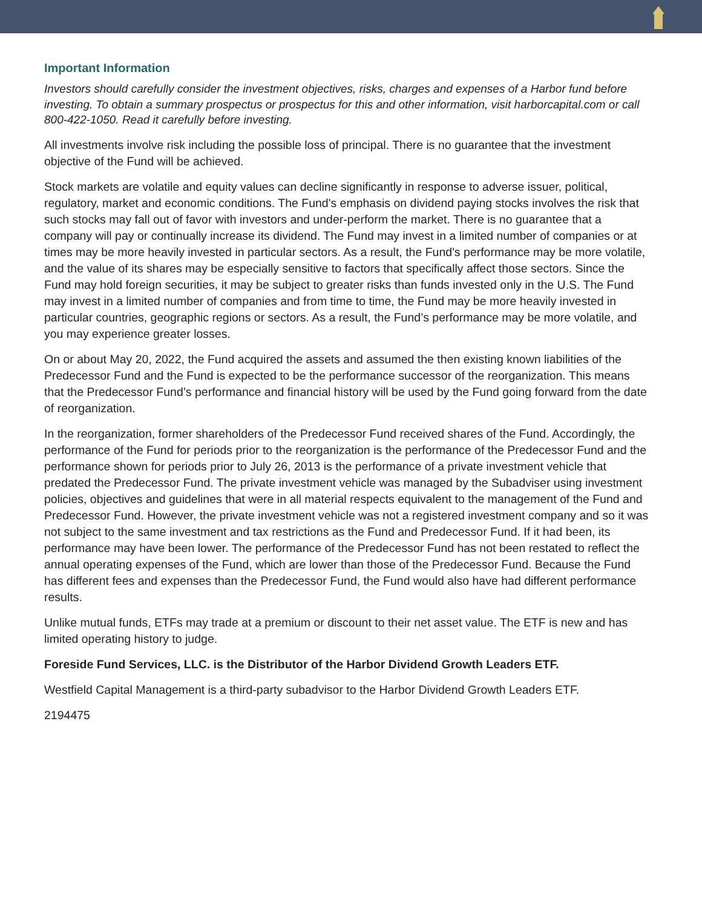Important Information
Investors should carefully consider the investment objectives, risks, charges and expenses of a Harbor fund before investing. To obtain a summary prospectus or prospectus for this and other information, visit harborcapital.com or call 800-422-1050. Read it carefully before investing.
All investments involve risk including the possible loss of principal. There is no guarantee that the investment objective of the Fund will be achieved.
Stock markets are volatile and equity values can decline significantly in response to adverse issuer, political, regulatory, market and economic conditions. The Fund's emphasis on dividend paying stocks involves the risk that such stocks may fall out of favor with investors and under-perform the market. There is no guarantee that a company will pay or continually increase its dividend. The Fund may invest in a limited number of companies or at times may be more heavily invested in particular sectors. As a result, the Fund's performance may be more volatile, and the value of its shares may be especially sensitive to factors that specifically affect those sectors. Since the Fund may hold foreign securities, it may be subject to greater risks than funds invested only in the U.S. The Fund may invest in a limited number of companies and from time to time, the Fund may be more heavily invested in particular countries, geographic regions or sectors. As a result, the Fund’s performance may be more volatile, and you may experience greater losses.
On or about May 20, 2022, the Fund acquired the assets and assumed the then existing known liabilities of the Predecessor Fund and the Fund is expected to be the performance successor of the reorganization. This means that the Predecessor Fund’s performance and financial history will be used by the Fund going forward from the date of reorganization.
In the reorganization, former shareholders of the Predecessor Fund received shares of the Fund. Accordingly, the performance of the Fund for periods prior to the reorganization is the performance of the Predecessor Fund and the performance shown for periods prior to July 26, 2013 is the performance of a private investment vehicle that predated the Predecessor Fund. The private investment vehicle was managed by the Subadviser using investment policies, objectives and guidelines that were in all material respects equivalent to the management of the Fund and Predecessor Fund. However, the private investment vehicle was not a registered investment company and so it was not subject to the same investment and tax restrictions as the Fund and Predecessor Fund. If it had been, its performance may have been lower. The performance of the Predecessor Fund has not been restated to reflect the annual operating expenses of the Fund, which are lower than those of the Predecessor Fund. Because the Fund has different fees and expenses than the Predecessor Fund, the Fund would also have had different performance results.
Unlike mutual funds, ETFs may trade at a premium or discount to their net asset value. The ETF is new and has limited operating history to judge.
Foreside Fund Services, LLC. is the Distributor of the Harbor Dividend Growth Leaders ETF.
Westfield Capital Management is a third-party subadvisor to the Harbor Dividend Growth Leaders ETF.
2194475